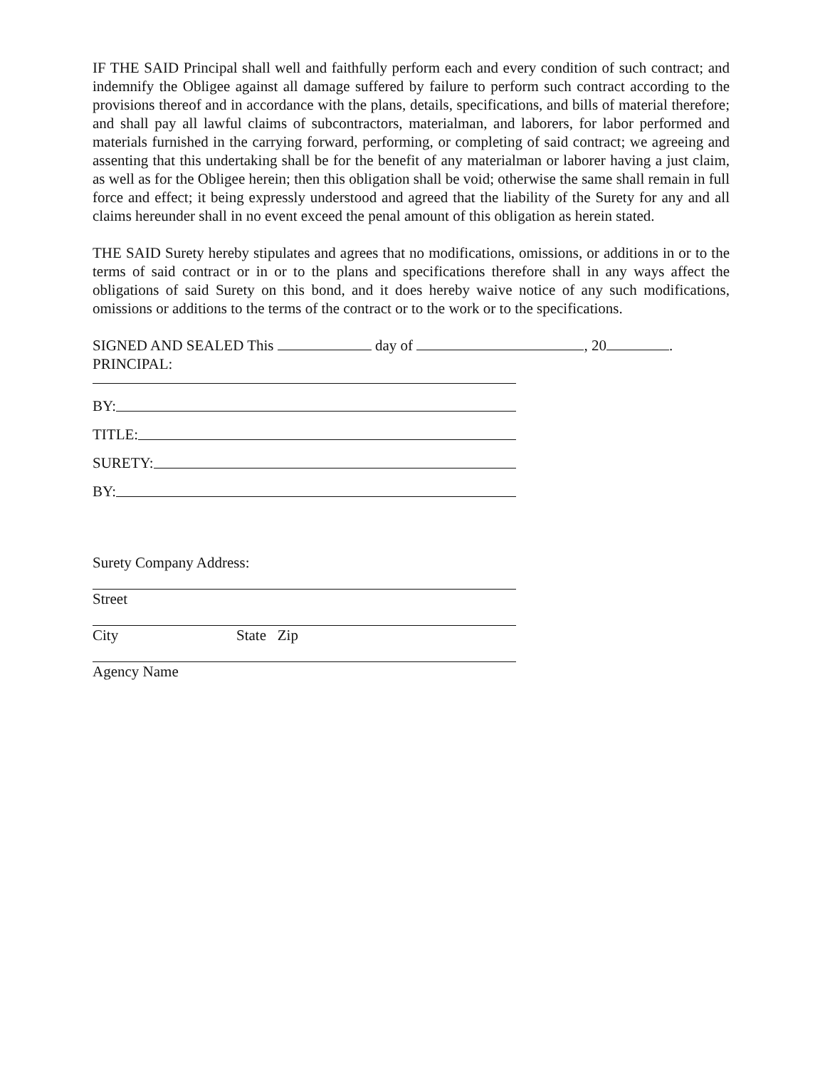IF THE SAID Principal shall well and faithfully perform each and every condition of such contract; and indemnify the Obligee against all damage suffered by failure to perform such contract according to the provisions thereof and in accordance with the plans, details, specifications, and bills of material therefore; and shall pay all lawful claims of subcontractors, materialman, and laborers, for labor performed and materials furnished in the carrying forward, performing, or completing of said contract; we agreeing and assenting that this undertaking shall be for the benefit of any materialman or laborer having a just claim, as well as for the Obligee herein; then this obligation shall be void; otherwise the same shall remain in full force and effect; it being expressly understood and agreed that the liability of the Surety for any and all claims hereunder shall in no event exceed the penal amount of this obligation as herein stated.
THE SAID Surety hereby stipulates and agrees that no modifications, omissions, or additions in or to the terms of said contract or in or to the plans and specifications therefore shall in any ways affect the obligations of said Surety on this bond, and it does hereby waive notice of any such modifications, omissions or additions to the terms of the contract or to the work or to the specifications.
SIGNED AND SEALED This day of , 20 .
PRINCIPAL:
BY:
TITLE:
SURETY:
BY:
Surety Company Address:
Street
City State Zip
Agency Name